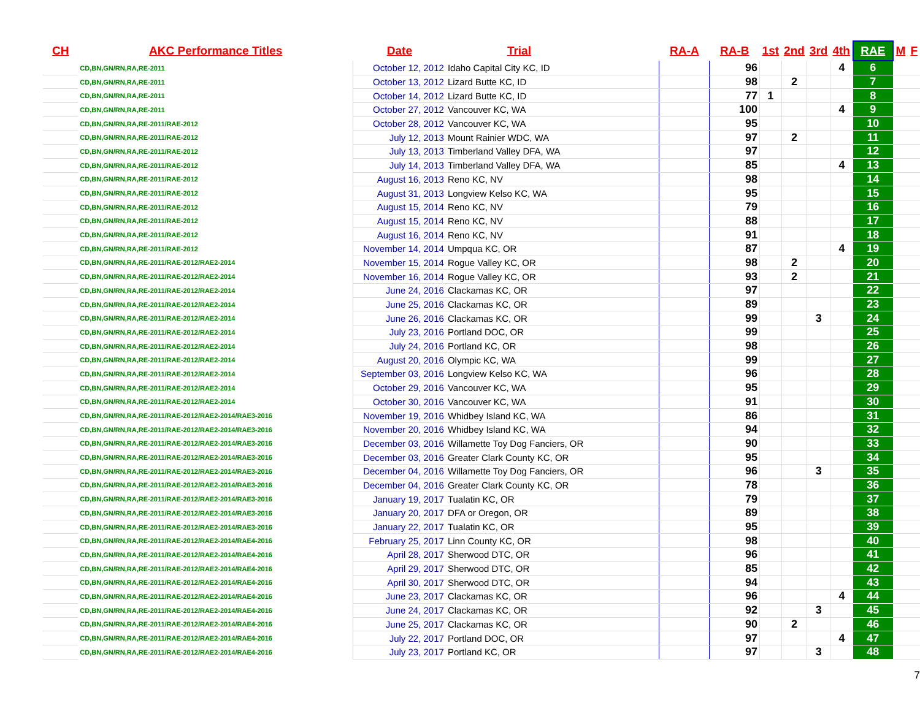| CH | AKC Performance Titles | Date | Trial | RA-A | RA-B | 1st | 2nd | 3rd | 4th | RAE | M | F |
| --- | --- | --- | --- | --- | --- | --- | --- | --- | --- | --- | --- | --- |
| | CD,BN,GN/RN,RA,RE-2011 | October 12, 2012 | Idaho Capital City KC, ID | | 96 | | | | 4 | 6 | | |
| | CD,BN,GN/RN,RA,RE-2011 | October 13, 2012 | Lizard Butte KC, ID | | 98 | | 2 | | | 7 | | |
| | CD,BN,GN/RN,RA,RE-2011 | October 14, 2012 | Lizard Butte KC, ID | | 77 | 1 | | | | 8 | | |
| | CD,BN,GN/RN,RA,RE-2011 | October 27, 2012 | Vancouver KC, WA | | 100 | | | | 4 | 9 | | |
| | CD,BN,GN/RN,RA,RE-2011/RAE-2012 | October 28, 2012 | Vancouver KC, WA | | 95 | | | | | 10 | | |
| | CD,BN,GN/RN,RA,RE-2011/RAE-2012 | July 12, 2013 | Mount Rainier WDC, WA | | 97 | | 2 | | | 11 | | |
| | CD,BN,GN/RN,RA,RE-2011/RAE-2012 | July 13, 2013 | Timberland Valley DFA, WA | | 97 | | | | | 12 | | |
| | CD,BN,GN/RN,RA,RE-2011/RAE-2012 | July 14, 2013 | Timberland Valley DFA, WA | | 85 | | | | 4 | 13 | | |
| | CD,BN,GN/RN,RA,RE-2011/RAE-2012 | August 16, 2013 | Reno KC, NV | | 98 | | | | | 14 | | |
| | CD,BN,GN/RN,RA,RE-2011/RAE-2012 | August 31, 2013 | Longview Kelso KC, WA | | 95 | | | | | 15 | | |
| | CD,BN,GN/RN,RA,RE-2011/RAE-2012 | August 15, 2014 | Reno KC, NV | | 79 | | | | | 16 | | |
| | CD,BN,GN/RN,RA,RE-2011/RAE-2012 | August 15, 2014 | Reno KC, NV | | 88 | | | | | 17 | | |
| | CD,BN,GN/RN,RA,RE-2011/RAE-2012 | August 16, 2014 | Reno KC, NV | | 91 | | | | | 18 | | |
| | CD,BN,GN/RN,RA,RE-2011/RAE-2012 | November 14, 2014 | Umpqua KC, OR | | 87 | | | | 4 | 19 | | |
| | CD,BN,GN/RN,RA,RE-2011/RAE-2012/RAE2-2014 | November 15, 2014 | Rogue Valley KC, OR | | 98 | | 2 | | | 20 | | |
| | CD,BN,GN/RN,RA,RE-2011/RAE-2012/RAE2-2014 | November 16, 2014 | Rogue Valley KC, OR | | 93 | | 2 | | | 21 | | |
| | CD,BN,GN/RN,RA,RE-2011/RAE-2012/RAE2-2014 | June 24, 2016 | Clackamas KC, OR | | 97 | | | | | 22 | | |
| | CD,BN,GN/RN,RA,RE-2011/RAE-2012/RAE2-2014 | June 25, 2016 | Clackamas KC, OR | | 89 | | | | | 23 | | |
| | CD,BN,GN/RN,RA,RE-2011/RAE-2012/RAE2-2014 | June 26, 2016 | Clackamas KC, OR | | 99 | | | 3 | | 24 | | |
| | CD,BN,GN/RN,RA,RE-2011/RAE-2012/RAE2-2014 | July 23, 2016 | Portland DOC, OR | | 99 | | | | | 25 | | |
| | CD,BN,GN/RN,RA,RE-2011/RAE-2012/RAE2-2014 | July 24, 2016 | Portland KC, OR | | 98 | | | | | 26 | | |
| | CD,BN,GN/RN,RA,RE-2011/RAE-2012/RAE2-2014 | August 20, 2016 | Olympic KC, WA | | 99 | | | | | 27 | | |
| | CD,BN,GN/RN,RA,RE-2011/RAE-2012/RAE2-2014 | September 03, 2016 | Longview Kelso KC, WA | | 96 | | | | | 28 | | |
| | CD,BN,GN/RN,RA,RE-2011/RAE-2012/RAE2-2014 | October 29, 2016 | Vancouver KC, WA | | 95 | | | | | 29 | | |
| | CD,BN,GN/RN,RA,RE-2011/RAE-2012/RAE2-2014 | October 30, 2016 | Vancouver KC, WA | | 91 | | | | | 30 | | |
| | CD,BN,GN/RN,RA,RE-2011/RAE-2012/RAE2-2014/RAE3-2016 | November 19, 2016 | Whidbey Island KC, WA | | 86 | | | | | 31 | | |
| | CD,BN,GN/RN,RA,RE-2011/RAE-2012/RAE2-2014/RAE3-2016 | November 20, 2016 | Whidbey Island KC, WA | | 94 | | | | | 32 | | |
| | CD,BN,GN/RN,RA,RE-2011/RAE-2012/RAE2-2014/RAE3-2016 | December 03, 2016 | Willamette Toy Dog Fanciers, OR | | 90 | | | | | 33 | | |
| | CD,BN,GN/RN,RA,RE-2011/RAE-2012/RAE2-2014/RAE3-2016 | December 03, 2016 | Greater Clark County KC, OR | | 95 | | | | | 34 | | |
| | CD,BN,GN/RN,RA,RE-2011/RAE-2012/RAE2-2014/RAE3-2016 | December 04, 2016 | Willamette Toy Dog Fanciers, OR | | 96 | | | 3 | | 35 | | |
| | CD,BN,GN/RN,RA,RE-2011/RAE-2012/RAE2-2014/RAE3-2016 | December 04, 2016 | Greater Clark County KC, OR | | 78 | | | | | 36 | | |
| | CD,BN,GN/RN,RA,RE-2011/RAE-2012/RAE2-2014/RAE3-2016 | January 19, 2017 | Tualatin KC, OR | | 79 | | | | | 37 | | |
| | CD,BN,GN/RN,RA,RE-2011/RAE-2012/RAE2-2014/RAE3-2016 | January 20, 2017 | DFA or Oregon, OR | | 89 | | | | | 38 | | |
| | CD,BN,GN/RN,RA,RE-2011/RAE-2012/RAE2-2014/RAE3-2016 | January 22, 2017 | Tualatin KC, OR | | 95 | | | | | 39 | | |
| | CD,BN,GN/RN,RA,RE-2011/RAE-2012/RAE2-2014/RAE4-2016 | February 25, 2017 | Linn County KC, OR | | 98 | | | | | 40 | | |
| | CD,BN,GN/RN,RA,RE-2011/RAE-2012/RAE2-2014/RAE4-2016 | April 28, 2017 | Sherwood DTC, OR | | 96 | | | | | 41 | | |
| | CD,BN,GN/RN,RA,RE-2011/RAE-2012/RAE2-2014/RAE4-2016 | April 29, 2017 | Sherwood DTC, OR | | 85 | | | | | 42 | | |
| | CD,BN,GN/RN,RA,RE-2011/RAE-2012/RAE2-2014/RAE4-2016 | April 30, 2017 | Sherwood DTC, OR | | 94 | | | | | 43 | | |
| | CD,BN,GN/RN,RA,RE-2011/RAE-2012/RAE2-2014/RAE4-2016 | June 23, 2017 | Clackamas KC, OR | | 96 | | | | 4 | 44 | | |
| | CD,BN,GN/RN,RA,RE-2011/RAE-2012/RAE2-2014/RAE4-2016 | June 24, 2017 | Clackamas KC, OR | | 92 | | | 3 | | 45 | | |
| | CD,BN,GN/RN,RA,RE-2011/RAE-2012/RAE2-2014/RAE4-2016 | June 25, 2017 | Clackamas KC, OR | | 90 | | 2 | | | 46 | | |
| | CD,BN,GN/RN,RA,RE-2011/RAE-2012/RAE2-2014/RAE4-2016 | July 22, 2017 | Portland DOC, OR | | 97 | | | | 4 | 47 | | |
| | CD,BN,GN/RN,RA,RE-2011/RAE-2012/RAE2-2014/RAE4-2016 | July 23, 2017 | Portland KC, OR | | 97 | | | 3 | | 48 | | |
7